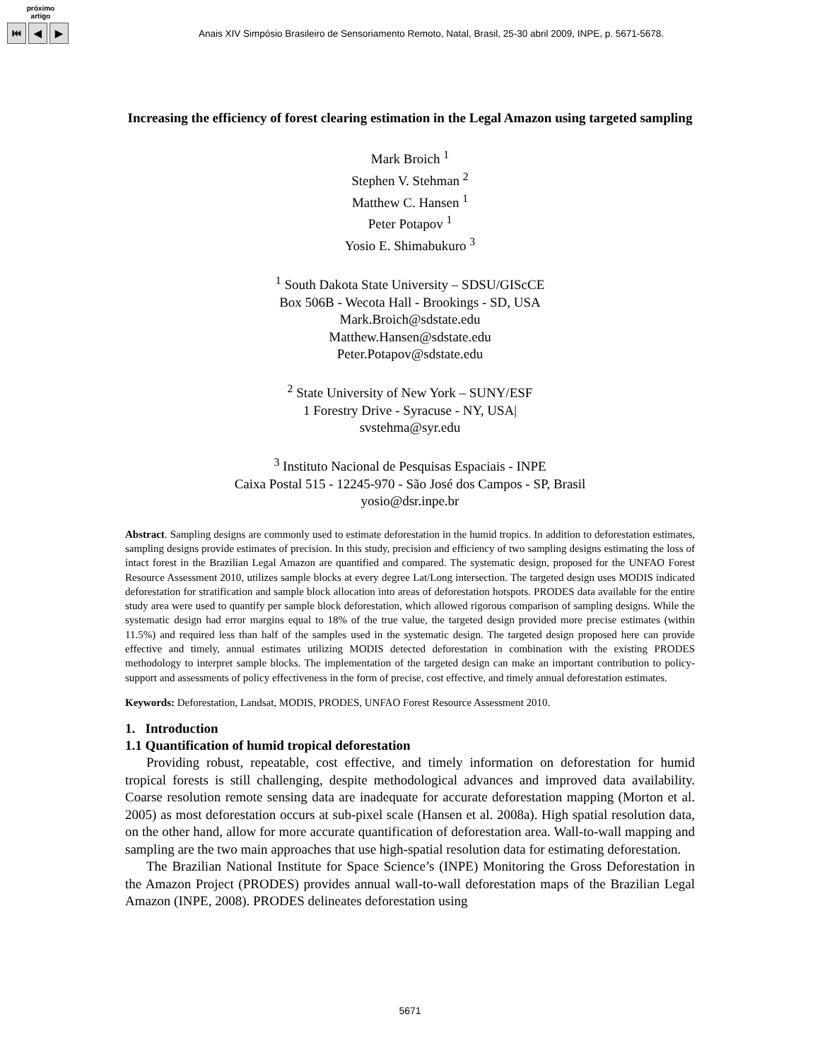próximo
artigo
⏮ ◀ ▶
Anais XIV Simpósio Brasileiro de Sensoriamento Remoto, Natal, Brasil, 25-30 abril 2009, INPE, p. 5671-5678.
Increasing the efficiency of forest clearing estimation in the Legal Amazon using targeted sampling
Mark Broich <sup>1</sup>
Stephen V. Stehman <sup>2</sup>
Matthew C. Hansen <sup>1</sup>
Peter Potapov <sup>1</sup>
Yosio E. Shimabukuro <sup>3</sup>
<sup>1</sup> South Dakota State University – SDSU/GIScCE
Box 506B - Wecota Hall - Brookings - SD, USA
Mark.Broich@sdstate.edu
Matthew.Hansen@sdstate.edu
Peter.Potapov@sdstate.edu
<sup>2</sup> State University of New York – SUNY/ESF
1 Forestry Drive - Syracuse - NY, USA|
svstehma@syr.edu
<sup>3</sup> Instituto Nacional de Pesquisas Espaciais - INPE
Caixa Postal 515 - 12245-970 - São José dos Campos - SP, Brasil
yosio@dsr.inpe.br
Abstract. Sampling designs are commonly used to estimate deforestation in the humid tropics. In addition to deforestation estimates, sampling designs provide estimates of precision. In this study, precision and efficiency of two sampling designs estimating the loss of intact forest in the Brazilian Legal Amazon are quantified and compared. The systematic design, proposed for the UNFAO Forest Resource Assessment 2010, utilizes sample blocks at every degree Lat/Long intersection. The targeted design uses MODIS indicated deforestation for stratification and sample block allocation into areas of deforestation hotspots. PRODES data available for the entire study area were used to quantify per sample block deforestation, which allowed rigorous comparison of sampling designs. While the systematic design had error margins equal to 18% of the true value, the targeted design provided more precise estimates (within 11.5%) and required less than half of the samples used in the systematic design. The targeted design proposed here can provide effective and timely, annual estimates utilizing MODIS detected deforestation in combination with the existing PRODES methodology to interpret sample blocks. The implementation of the targeted design can make an important contribution to policy-support and assessments of policy effectiveness in the form of precise, cost effective, and timely annual deforestation estimates.
Keywords: Deforestation, Landsat, MODIS, PRODES, UNFAO Forest Resource Assessment 2010.
1. Introduction
1.1 Quantification of humid tropical deforestation
Providing robust, repeatable, cost effective, and timely information on deforestation for humid tropical forests is still challenging, despite methodological advances and improved data availability. Coarse resolution remote sensing data are inadequate for accurate deforestation mapping (Morton et al. 2005) as most deforestation occurs at sub-pixel scale (Hansen et al. 2008a). High spatial resolution data, on the other hand, allow for more accurate quantification of deforestation area. Wall-to-wall mapping and sampling are the two main approaches that use high-spatial resolution data for estimating deforestation.
The Brazilian National Institute for Space Science’s (INPE) Monitoring the Gross Deforestation in the Amazon Project (PRODES) provides annual wall-to-wall deforestation maps of the Brazilian Legal Amazon (INPE, 2008). PRODES delineates deforestation using
5671